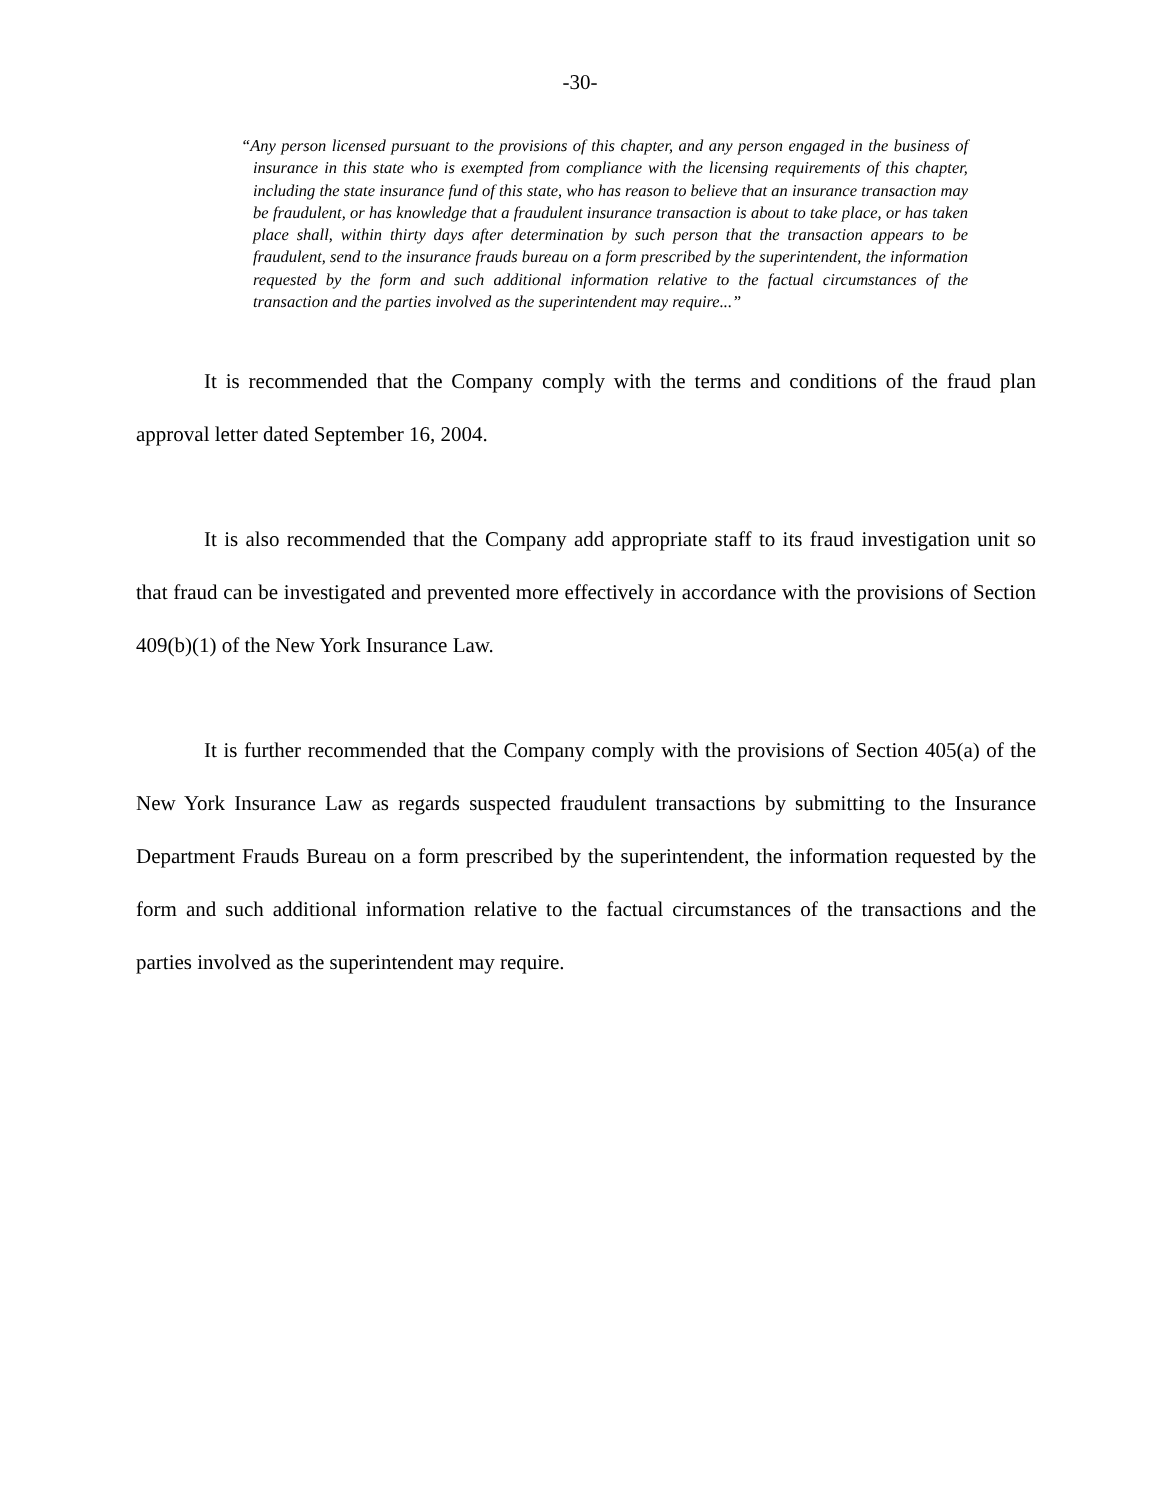-30-
“Any person licensed pursuant to the provisions of this chapter, and any person engaged in the business of insurance in this state who is exempted from compliance with the licensing requirements of this chapter, including the state insurance fund of this state, who has reason to believe that an insurance transaction may be fraudulent, or has knowledge that a fraudulent insurance transaction is about to take place, or has taken place shall, within thirty days after determination by such person that the transaction appears to be fraudulent, send to the insurance frauds bureau on a form prescribed by the superintendent, the information requested by the form and such additional information relative to the factual circumstances of the transaction and the parties involved as the superintendent may require...”
It is recommended that the Company comply with the terms and conditions of the fraud plan approval letter dated September 16, 2004.
It is also recommended that the Company add appropriate staff to its fraud investigation unit so that fraud can be investigated and prevented more effectively in accordance with the provisions of Section 409(b)(1) of the New York Insurance Law.
It is further recommended that the Company comply with the provisions of Section 405(a) of the New York Insurance Law as regards suspected fraudulent transactions by submitting to the Insurance Department Frauds Bureau on a form prescribed by the superintendent, the information requested by the form and such additional information relative to the factual circumstances of the transactions and the parties involved as the superintendent may require.